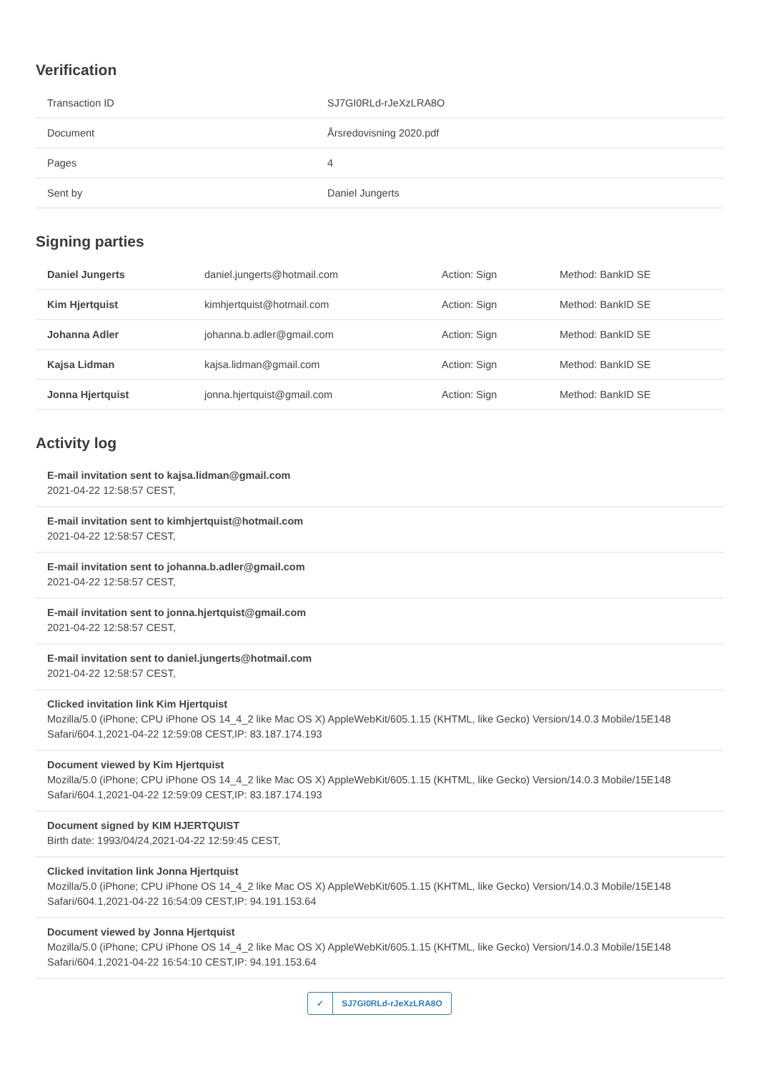Verification
| Transaction ID | SJ7GI0RLd-rJeXzLRA8O |
| Document | Årsredovisning 2020.pdf |
| Pages | 4 |
| Sent by | Daniel Jungerts |
Signing parties
| Daniel Jungerts | daniel.jungerts@hotmail.com | Action: Sign | Method: BankID SE |
| Kim Hjertquist | kimhjertquist@hotmail.com | Action: Sign | Method: BankID SE |
| Johanna Adler | johanna.b.adler@gmail.com | Action: Sign | Method: BankID SE |
| Kajsa Lidman | kajsa.lidman@gmail.com | Action: Sign | Method: BankID SE |
| Jonna Hjertquist | jonna.hjertquist@gmail.com | Action: Sign | Method: BankID SE |
Activity log
E-mail invitation sent to kajsa.lidman@gmail.com
2021-04-22 12:58:57 CEST,
E-mail invitation sent to kimhjertquist@hotmail.com
2021-04-22 12:58:57 CEST,
E-mail invitation sent to johanna.b.adler@gmail.com
2021-04-22 12:58:57 CEST,
E-mail invitation sent to jonna.hjertquist@gmail.com
2021-04-22 12:58:57 CEST,
E-mail invitation sent to daniel.jungerts@hotmail.com
2021-04-22 12:58:57 CEST,
Clicked invitation link Kim Hjertquist
Mozilla/5.0 (iPhone; CPU iPhone OS 14_4_2 like Mac OS X) AppleWebKit/605.1.15 (KHTML, like Gecko) Version/14.0.3 Mobile/15E148 Safari/604.1,2021-04-22 12:59:08 CEST,IP: 83.187.174.193
Document viewed by Kim Hjertquist
Mozilla/5.0 (iPhone; CPU iPhone OS 14_4_2 like Mac OS X) AppleWebKit/605.1.15 (KHTML, like Gecko) Version/14.0.3 Mobile/15E148 Safari/604.1,2021-04-22 12:59:09 CEST,IP: 83.187.174.193
Document signed by KIM HJERTQUIST
Birth date: 1993/04/24,2021-04-22 12:59:45 CEST,
Clicked invitation link Jonna Hjertquist
Mozilla/5.0 (iPhone; CPU iPhone OS 14_4_2 like Mac OS X) AppleWebKit/605.1.15 (KHTML, like Gecko) Version/14.0.3 Mobile/15E148 Safari/604.1,2021-04-22 16:54:09 CEST,IP: 94.191.153.64
Document viewed by Jonna Hjertquist
Mozilla/5.0 (iPhone; CPU iPhone OS 14_4_2 like Mac OS X) AppleWebKit/605.1.15 (KHTML, like Gecko) Version/14.0.3 Mobile/15E148 Safari/604.1,2021-04-22 16:54:10 CEST,IP: 94.191.153.64
✓ SJ7GI0RLd-rJeXzLRA8O